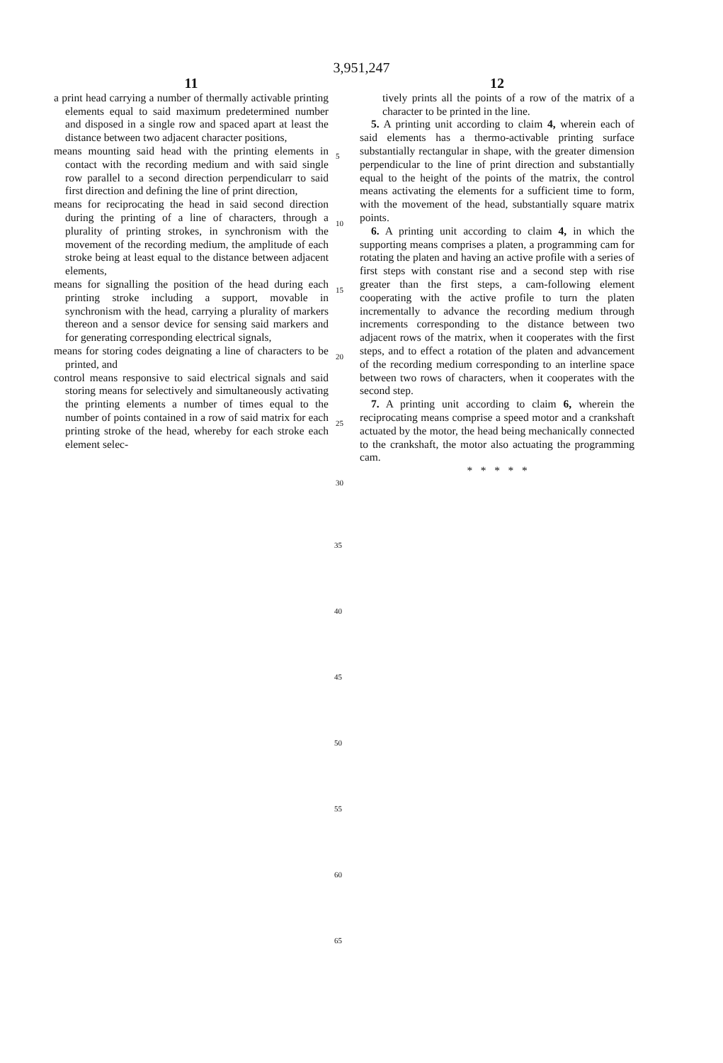3,951,247
11
a print head carrying a number of thermally activable printing elements equal to said maximum predetermined number and disposed in a single row and spaced apart at least the distance between two adjacent character positions,
means mounting said head with the printing elements in contact with the recording medium and with said single row parallel to a second direction perpendicularr to said first direction and defining the line of print direction,
means for reciprocating the head in said second direction during the printing of a line of characters, through a plurality of printing strokes, in synchronism with the movement of the recording medium, the amplitude of each stroke being at least equal to the distance between adjacent elements,
means for signalling the position of the head during each printing stroke including a support, movable in synchronism with the head, carrying a plurality of markers thereon and a sensor device for sensing said markers and for generating corresponding electrical signals,
means for storing codes deignating a line of characters to be printed, and
control means responsive to said electrical signals and said storing means for selectively and simultaneously activating the printing elements a number of times equal to the number of points contained in a row of said matrix for each printing stroke of the head, whereby for each stroke each element selec-
5
10
15
20
25
30
12
tively prints all the points of a row of the matrix of a character to be printed in the line.
5. A printing unit according to claim 4, wherein each of said elements has a thermo-activable printing surface substantially rectangular in shape, with the greater dimension perpendicular to the line of print direction and substantially equal to the height of the points of the matrix, the control means activating the elements for a sufficient time to form, with the movement of the head, substantially square matrix points.
6. A printing unit according to claim 4, in which the supporting means comprises a platen, a programming cam for rotating the platen and having an active profile with a series of first steps with constant rise and a second step with rise greater than the first steps, a cam-following element cooperating with the active profile to turn the platen incrementally to advance the recording medium through increments corresponding to the distance between two adjacent rows of the matrix, when it cooperates with the first steps, and to effect a rotation of the platen and advancement of the recording medium corresponding to an interline space between two rows of characters, when it cooperates with the second step.
7. A printing unit according to claim 6, wherein the reciprocating means comprise a speed motor and a crankshaft actuated by the motor, the head being mechanically connected to the crankshaft, the motor also actuating the programming cam.
* * * * *
35
40
45
50
55
60
65